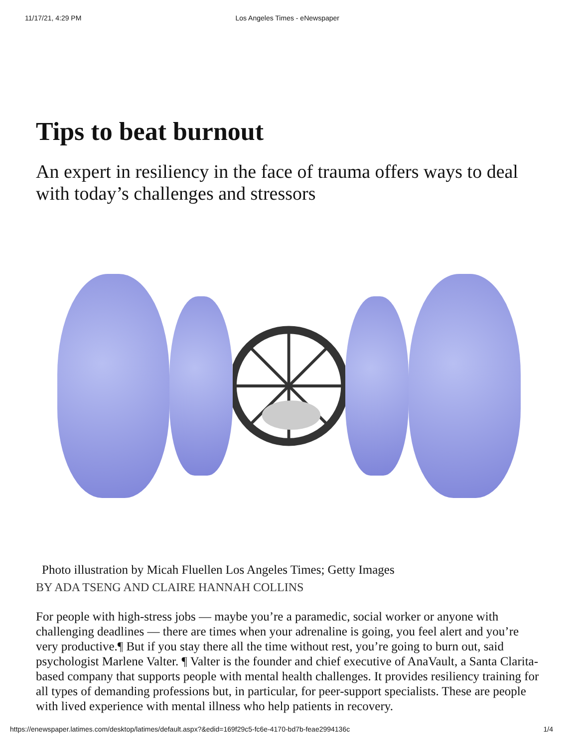11/17/21, 4:29 PM Los Angeles Times - eNewspaper
Tips to beat burnout
An expert in resiliency in the face of trauma offers ways to deal with today’s challenges and stressors
Photo illustration by Micah Fluellen Los Angeles Times; Getty Images
BY ADA TSENG AND CLAIRE HANNAH COLLINS
For people with high-stress jobs — maybe you’re a paramedic, social worker or anyone with challenging deadlines — there are times when your adrenaline is going, you feel alert and you’re very productive.¶ But if you stay there all the time without rest, you’re going to burn out, said psychologist Marlene Valter. ¶ Valter is the founder and chief executive of AnaVault, a Santa Clarita-based company that supports people with mental health challenges. It provides resiliency training for all types of demanding professions but, in particular, for peer-support specialists. These are people with lived experience with mental illness who help patients in recovery.
https://enewspaper.latimes.com/desktop/latimes/default.aspx?&edid=169f29c5-fc6e-4170-bd7b-feae2994136c 1/4